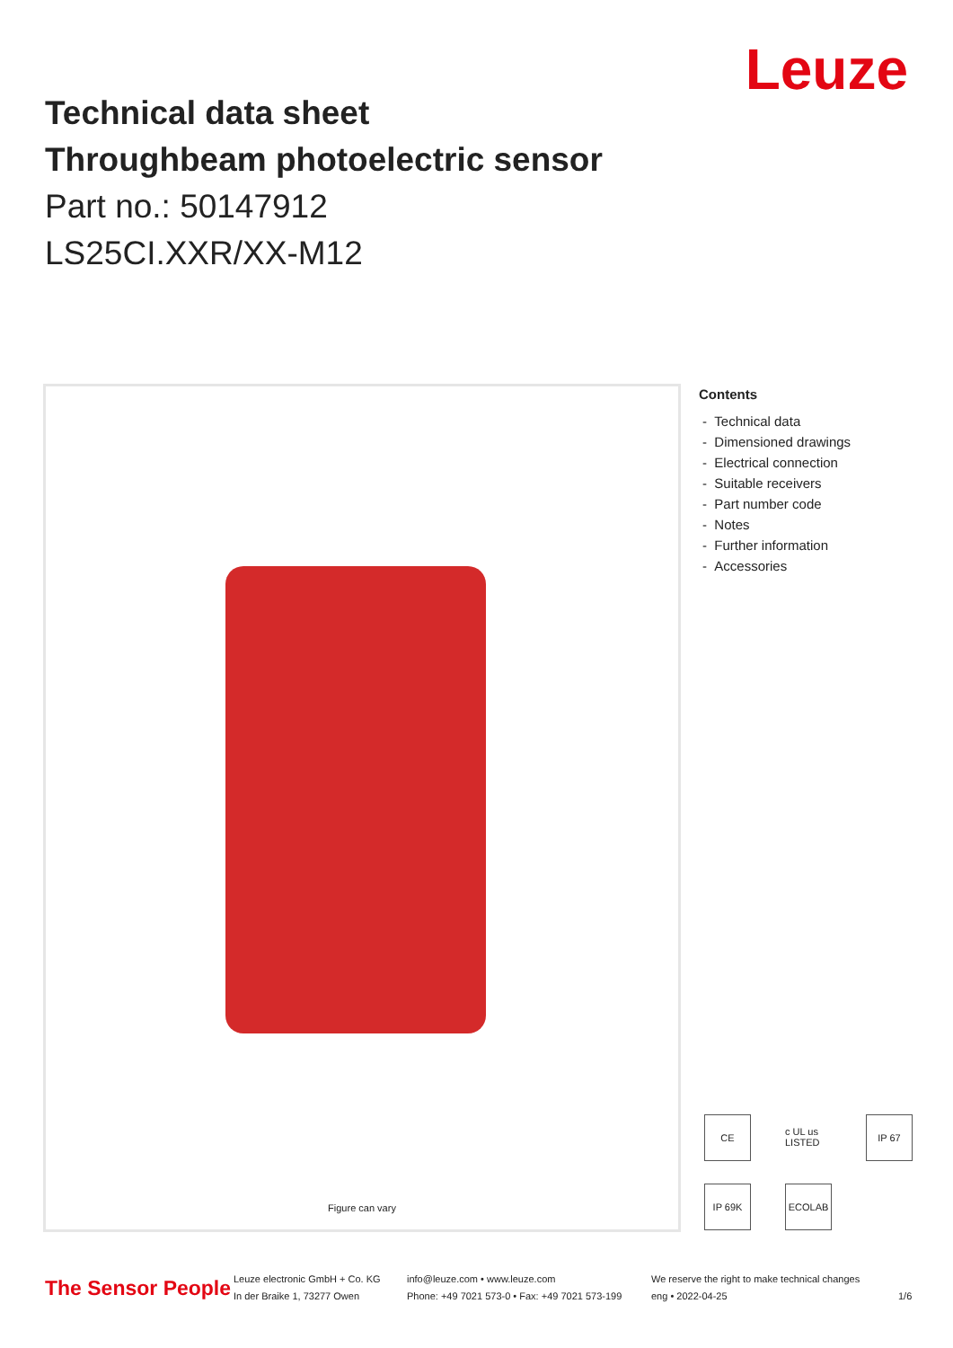Leuze
Technical data sheet
Throughbeam photoelectric sensor
Part no.: 50147912
LS25CI.XXR/XX-M12
Figure can vary
Contents
- Technical data
- Dimensioned drawings
- Electrical connection
- Suitable receivers
- Part number code
- Notes
- Further information
- Accessories
CE
c UL us LISTED
IP 67
IP 69K
ECOLAB
The Sensor People
Leuze electronic GmbH + Co. KG
In der Braike 1, 73277 Owen
info@leuze.com • www.leuze.com
Phone: +49 7021 573-0 • Fax: +49 7021 573-199
We reserve the right to make technical changes
eng • 2022-04-25
1/6